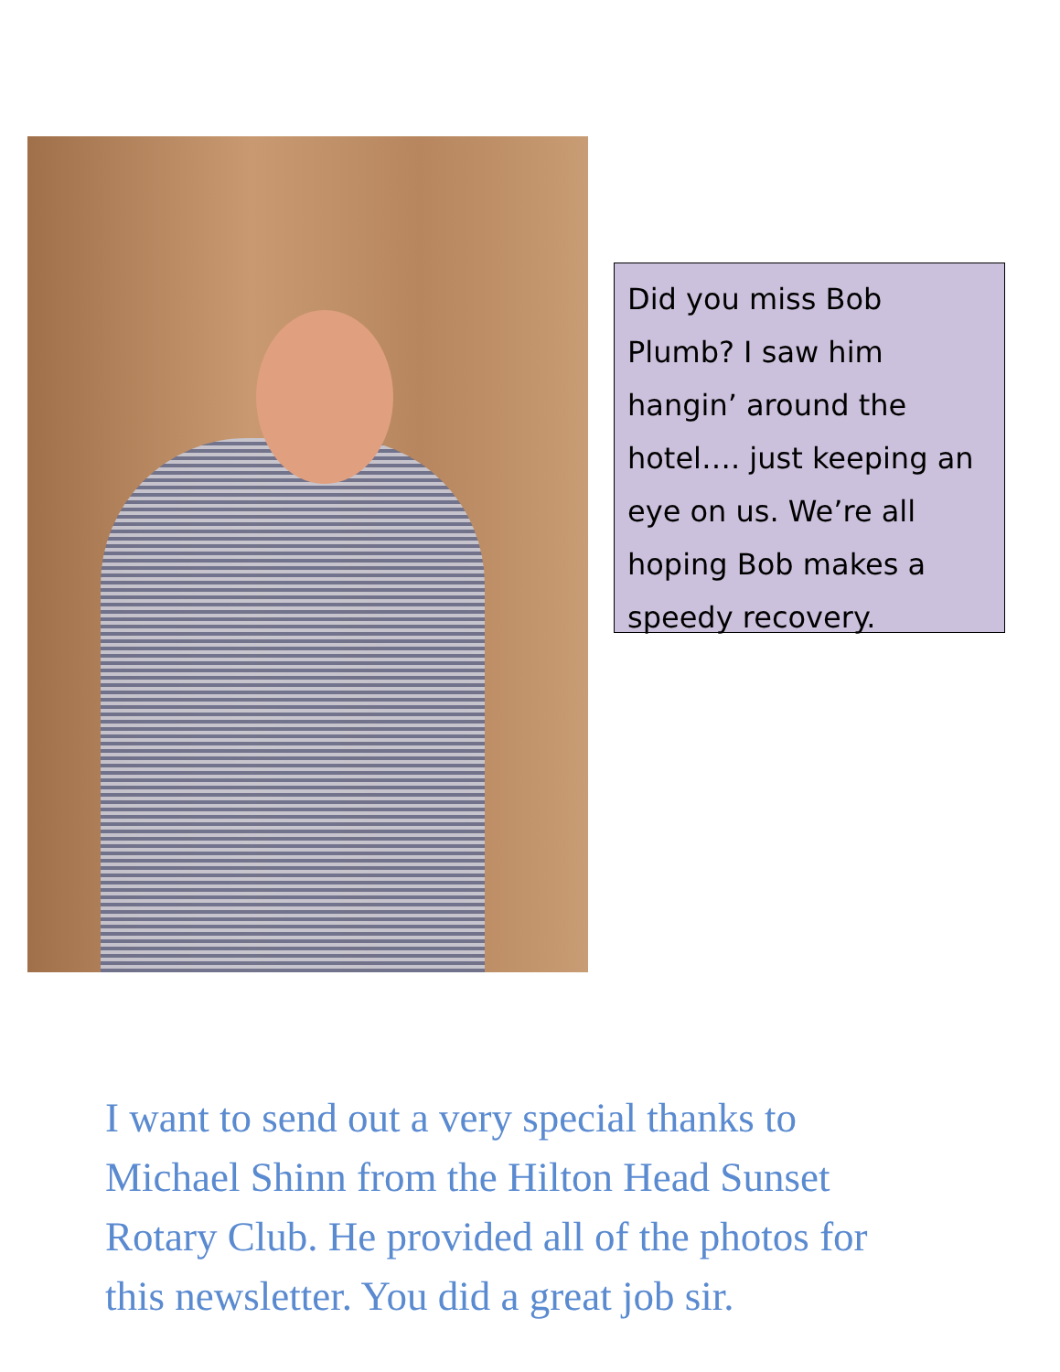Did you miss Bob Plumb? I saw him hangin’ around the hotel…. just keeping an eye on us. We’re all hoping Bob makes a speedy recovery.
I want to send out a very special thanks to Michael Shinn from the Hilton Head Sunset Rotary Club. He provided all of the photos for this newsletter. You did a great job sir.